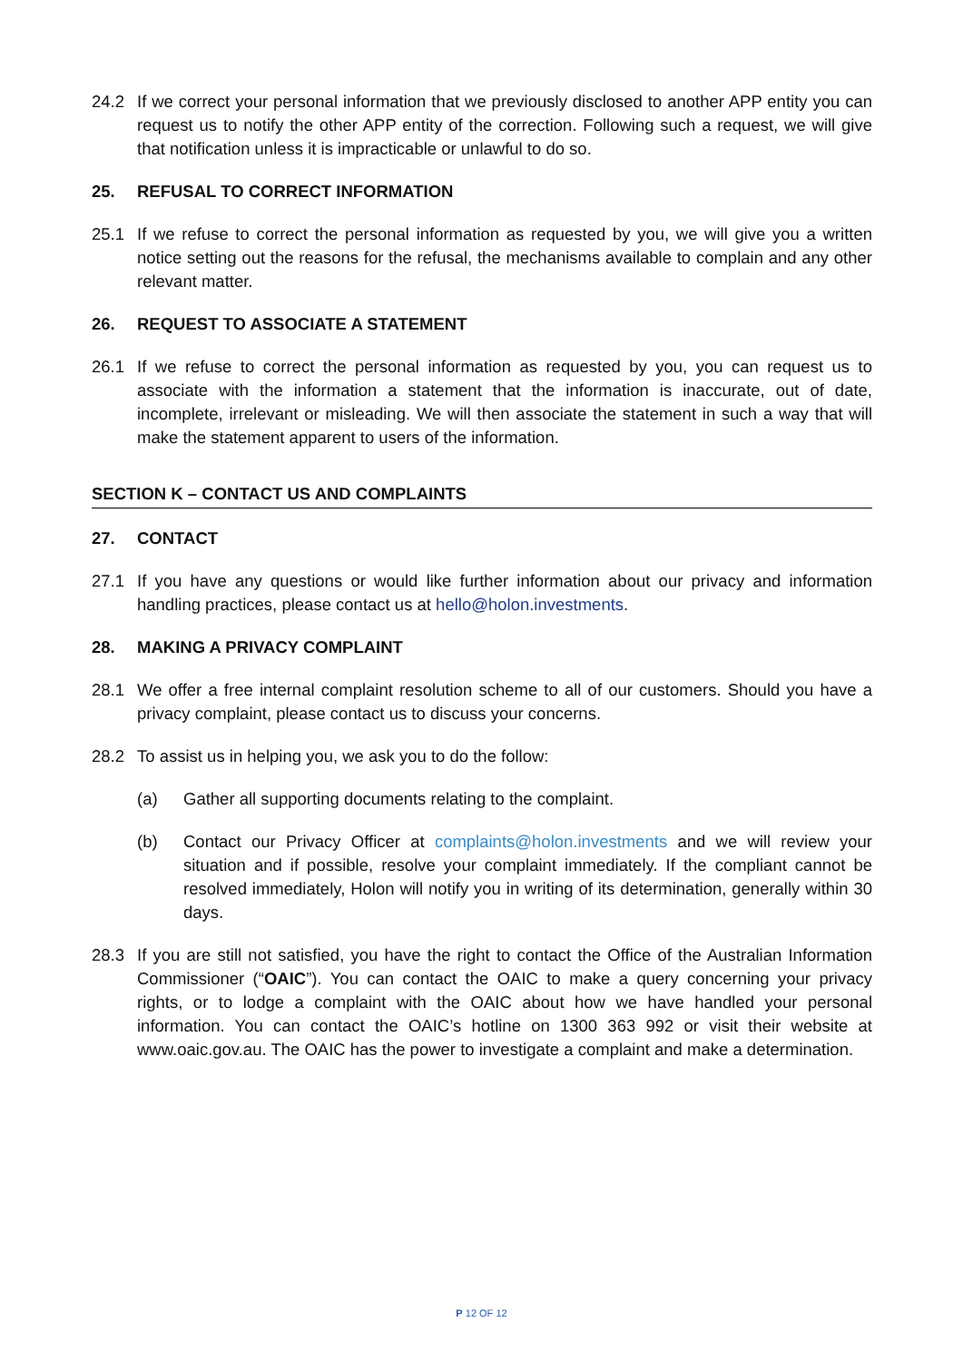24.2 If we correct your personal information that we previously disclosed to another APP entity you can request us to notify the other APP entity of the correction. Following such a request, we will give that notification unless it is impracticable or unlawful to do so.
25. REFUSAL TO CORRECT INFORMATION
25.1 If we refuse to correct the personal information as requested by you, we will give you a written notice setting out the reasons for the refusal, the mechanisms available to complain and any other relevant matter.
26. REQUEST TO ASSOCIATE A STATEMENT
26.1 If we refuse to correct the personal information as requested by you, you can request us to associate with the information a statement that the information is inaccurate, out of date, incomplete, irrelevant or misleading. We will then associate the statement in such a way that will make the statement apparent to users of the information.
SECTION K – CONTACT US AND COMPLAINTS
27. CONTACT
27.1 If you have any questions or would like further information about our privacy and information handling practices, please contact us at hello@holon.investments.
28. MAKING A PRIVACY COMPLAINT
28.1 We offer a free internal complaint resolution scheme to all of our customers. Should you have a privacy complaint, please contact us to discuss your concerns.
28.2 To assist us in helping you, we ask you to do the follow:
(a) Gather all supporting documents relating to the complaint.
(b) Contact our Privacy Officer at complaints@holon.investments and we will review your situation and if possible, resolve your complaint immediately. If the compliant cannot be resolved immediately, Holon will notify you in writing of its determination, generally within 30 days.
28.3 If you are still not satisfied, you have the right to contact the Office of the Australian Information Commissioner (“OAIC”). You can contact the OAIC to make a query concerning your privacy rights, or to lodge a complaint with the OAIC about how we have handled your personal information. You can contact the OAIC’s hotline on 1300 363 992 or visit their website at www.oaic.gov.au. The OAIC has the power to investigate a complaint and make a determination.
P 12 OF 12